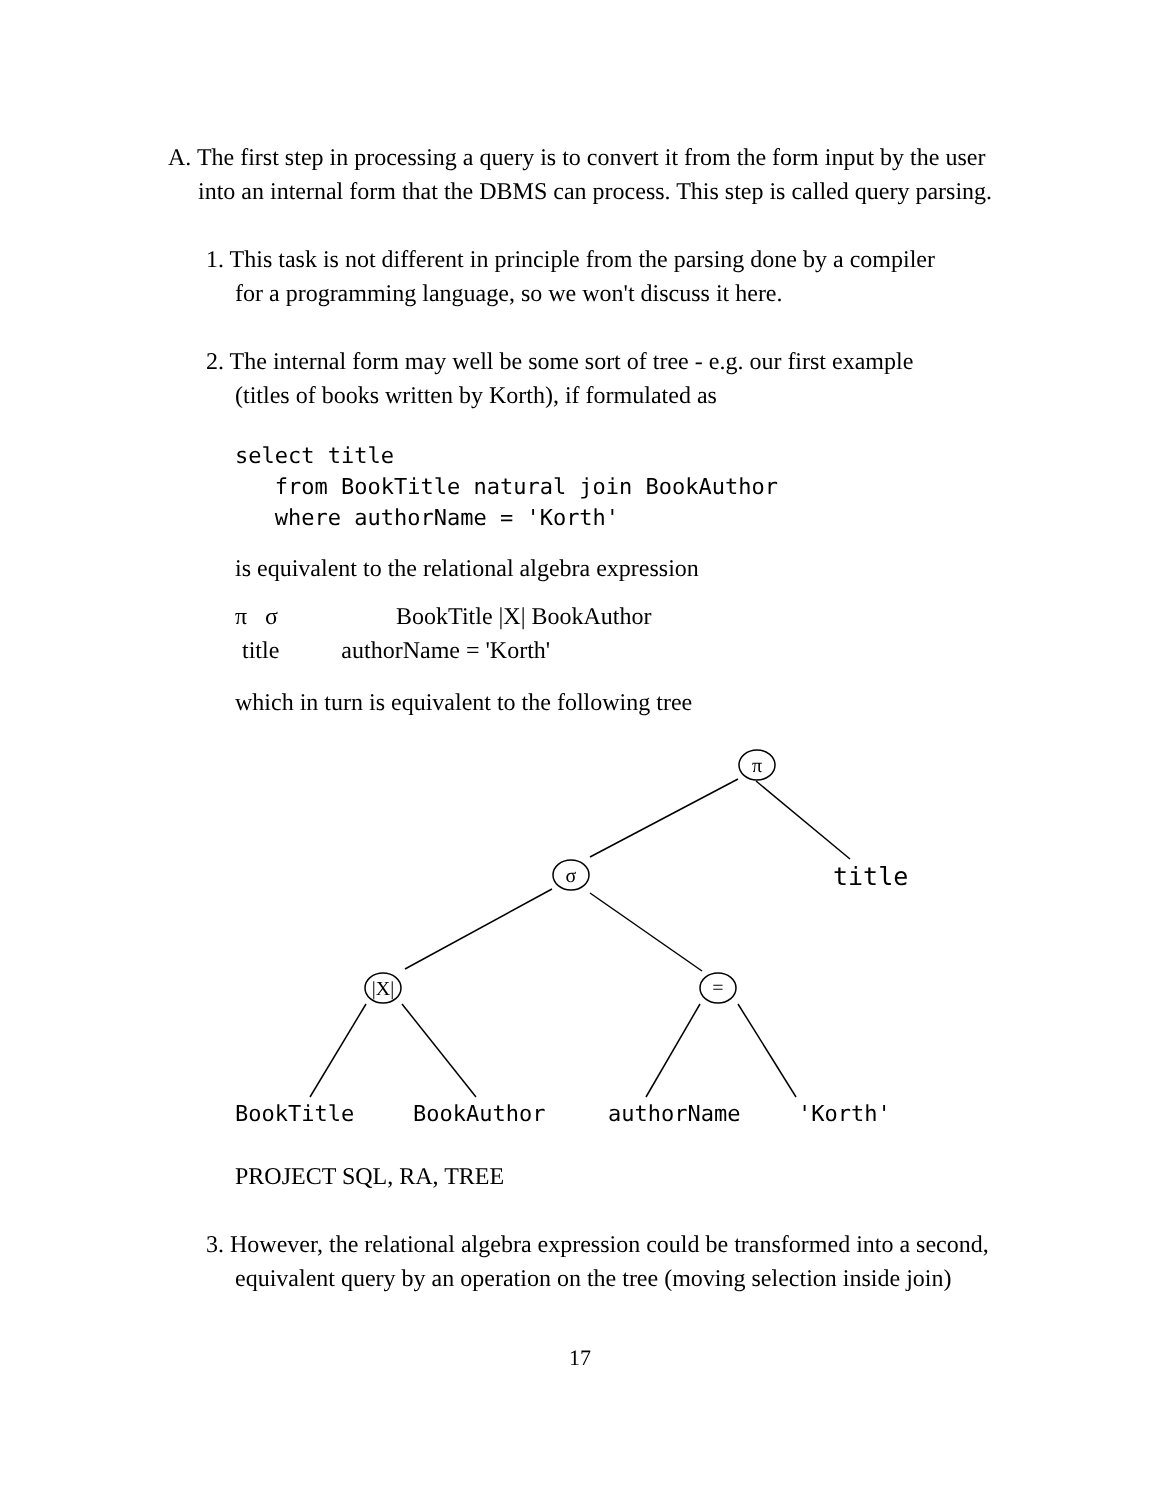A. The first step in processing a query is to convert it from the form input by the user
into an internal form that the DBMS can process. This step is called query parsing.
1. This task is not different in principle from the parsing done by a compiler
for a programming language, so we won't discuss it here.
2. The internal form may well be some sort of tree - e.g. our first example
(titles of books written by Korth), if formulated as
select title
from BookTitle natural join BookAuthor
where authorName = 'Korth'
is equivalent to the relational algebra expression
π σ BookTitle |X| BookAuthor
title authorName = 'Korth'
which in turn is equivalent to the following tree
π
σ
|X|
=
title
BookTitle
BookAuthor
authorName
'Korth'
PROJECT SQL, RA, TREE
3. However, the relational algebra expression could be transformed into a second,
equivalent query by an operation on the tree (moving selection inside join)
17